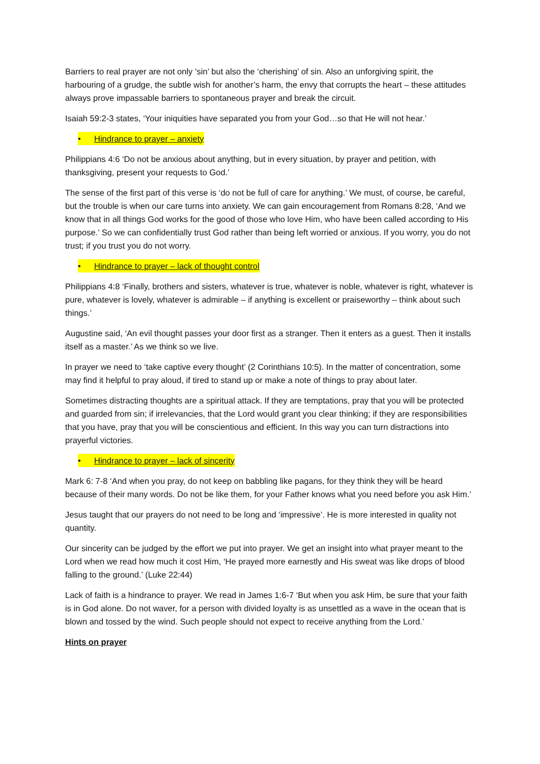Barriers to real prayer are not only ‘sin’ but also the ‘cherishing’ of sin. Also an unforgiving spirit, the harbouring of a grudge, the subtle wish for another’s harm, the envy that corrupts the heart – these attitudes always prove impassable barriers to spontaneous prayer and break the circuit.
Isaiah 59:2-3 states, ‘Your iniquities have separated you from your God…so that He will not hear.’
• Hindrance to prayer – anxiety
Philippians 4:6 ‘Do not be anxious about anything, but in every situation, by prayer and petition, with thanksgiving, present your requests to God.’
The sense of the first part of this verse is ‘do not be full of care for anything.’ We must, of course, be careful, but the trouble is when our care turns into anxiety. We can gain encouragement from Romans 8:28, ‘And we know that in all things God works for the good of those who love Him, who have been called according to His purpose.’ So we can confidentially trust God rather than being left worried or anxious. If you worry, you do not trust; if you trust you do not worry.
• Hindrance to prayer – lack of thought control
Philippians 4:8 ‘Finally, brothers and sisters, whatever is true, whatever is noble, whatever is right, whatever is pure, whatever is lovely, whatever is admirable – if anything is excellent or praiseworthy – think about such things.’
Augustine said, ‘An evil thought passes your door first as a stranger. Then it enters as a guest. Then it installs itself as a master.’ As we think so we live.
In prayer we need to ‘take captive every thought’ (2 Corinthians 10:5). In the matter of concentration, some may find it helpful to pray aloud, if tired to stand up or make a note of things to pray about later.
Sometimes distracting thoughts are a spiritual attack. If they are temptations, pray that you will be protected and guarded from sin; if irrelevancies, that the Lord would grant you clear thinking; if they are responsibilities that you have, pray that you will be conscientious and efficient. In this way you can turn distractions into prayerful victories.
• Hindrance to prayer – lack of sincerity
Mark 6: 7-8 ‘And when you pray, do not keep on babbling like pagans, for they think they will be heard because of their many words. Do not be like them, for your Father knows what you need before you ask Him.’
Jesus taught that our prayers do not need to be long and ‘impressive’. He is more interested in quality not quantity.
Our sincerity can be judged by the effort we put into prayer. We get an insight into what prayer meant to the Lord when we read how much it cost Him, ‘He prayed more earnestly and His sweat was like drops of blood falling to the ground.’ (Luke 22:44)
Lack of faith is a hindrance to prayer. We read in James 1:6-7 ‘But when you ask Him, be sure that your faith is in God alone. Do not waver, for a person with divided loyalty is as unsettled as a wave in the ocean that is blown and tossed by the wind. Such people should not expect to receive anything from the Lord.’
Hints on prayer